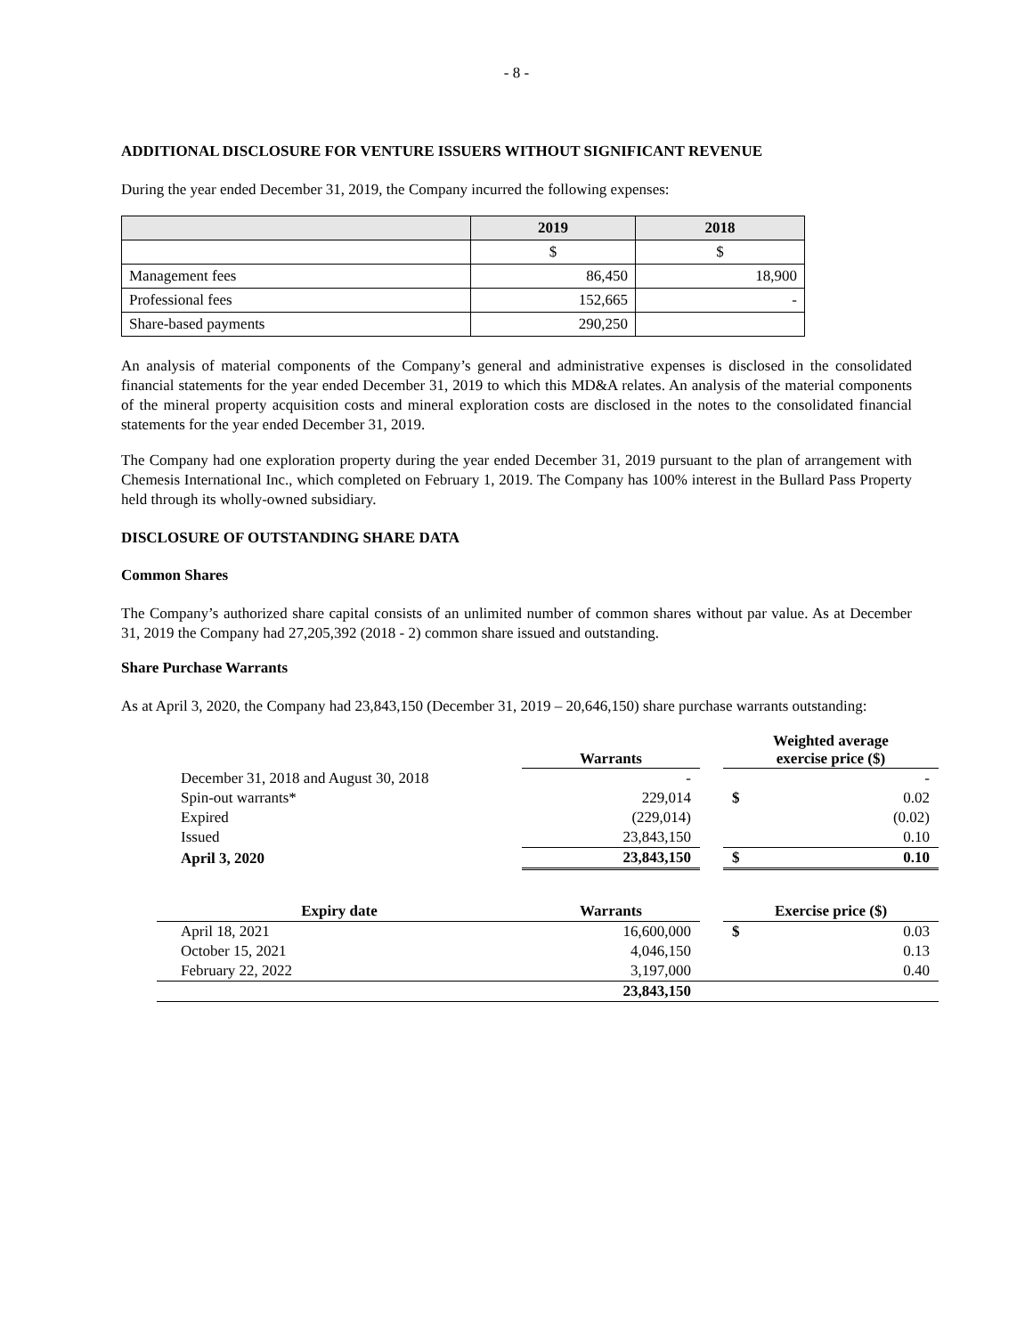- 8 -
ADDITIONAL DISCLOSURE FOR VENTURE ISSUERS WITHOUT SIGNIFICANT REVENUE
During the year ended December 31, 2019, the Company incurred the following expenses:
| | 2019 | 2018 |
| | $ | $ |
| Management fees | 86,450 | 18,900 |
| Professional fees | 152,665 | - |
| Share-based payments | 290,250 | |
An analysis of material components of the Company’s general and administrative expenses is disclosed in the consolidated financial statements for the year ended December 31, 2019 to which this MD&A relates. An analysis of the material components of the mineral property acquisition costs and mineral exploration costs are disclosed in the notes to the consolidated financial statements for the year ended December 31, 2019.
The Company had one exploration property during the year ended December 31, 2019 pursuant to the plan of arrangement with Chemesis International Inc., which completed on February 1, 2019. The Company has 100% interest in the Bullard Pass Property held through its wholly-owned subsidiary.
DISCLOSURE OF OUTSTANDING SHARE DATA
Common Shares
The Company’s authorized share capital consists of an unlimited number of common shares without par value. As at December 31, 2019 the Company had 27,205,392 (2018 - 2) common share issued and outstanding.
Share Purchase Warrants
As at April 3, 2020, the Company had 23,843,150 (December 31, 2019 – 20,646,150) share purchase warrants outstanding:
| | Warrants | | Weighted average exercise price ($) | |
| December 31, 2018 and August 30, 2018 | - | | | - |
| Spin-out warrants* | 229,014 | | $ | 0.02 |
| Expired | (229,014) | | | (0.02) |
| Issued | 23,843,150 | | | 0.10 |
| April 3, 2020 | 23,843,150 | | $ | 0.10 |
| Expiry date | Warrants | | Exercise price ($) | |
| April 18, 2021 | 16,600,000 | | $ | 0.03 |
| October 15, 2021 | 4,046,150 | | | 0.13 |
| February 22, 2022 | 3,197,000 | | | 0.40 |
| | 23,843,150 | | | |